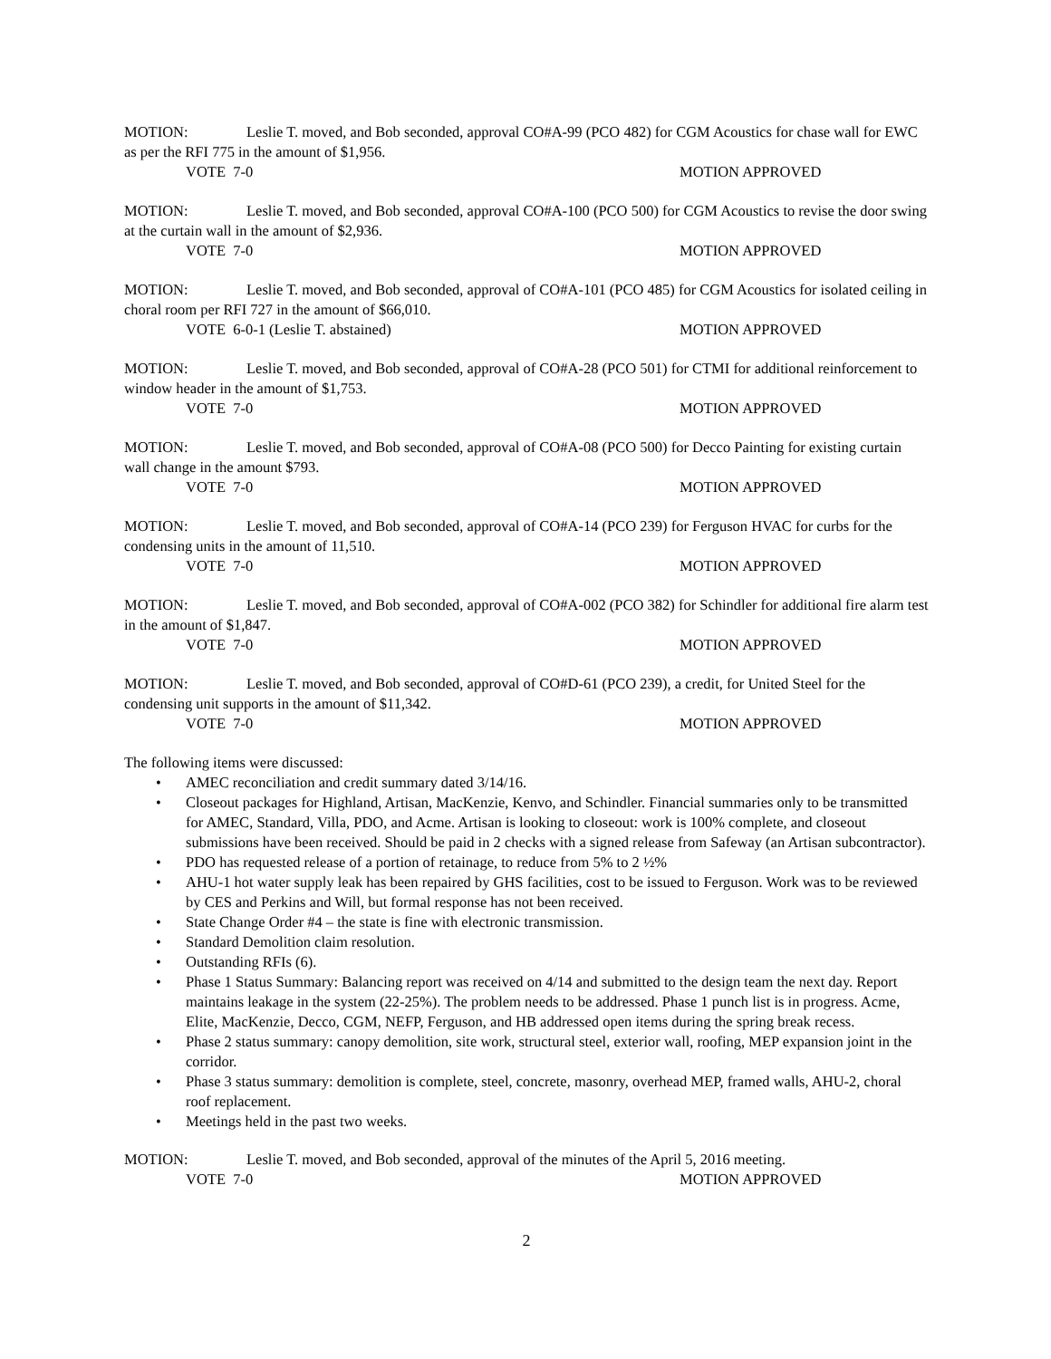MOTION: Leslie T. moved, and Bob seconded, approval CO#A-99 (PCO 482) for CGM Acoustics for chase wall for EWC as per the RFI 775 in the amount of $1,956.
VOTE 7-0 MOTION APPROVED
MOTION: Leslie T. moved, and Bob seconded, approval CO#A-100 (PCO 500) for CGM Acoustics to revise the door swing at the curtain wall in the amount of $2,936.
VOTE 7-0 MOTION APPROVED
MOTION: Leslie T. moved, and Bob seconded, approval of CO#A-101 (PCO 485) for CGM Acoustics for isolated ceiling in choral room per RFI 727 in the amount of $66,010.
VOTE 6-0-1 (Leslie T. abstained) MOTION APPROVED
MOTION: Leslie T. moved, and Bob seconded, approval of CO#A-28 (PCO 501) for CTMI for additional reinforcement to window header in the amount of $1,753.
VOTE 7-0 MOTION APPROVED
MOTION: Leslie T. moved, and Bob seconded, approval of CO#A-08 (PCO 500) for Decco Painting for existing curtain wall change in the amount $793.
VOTE 7-0 MOTION APPROVED
MOTION: Leslie T. moved, and Bob seconded, approval of CO#A-14 (PCO 239) for Ferguson HVAC for curbs for the condensing units in the amount of 11,510.
VOTE 7-0 MOTION APPROVED
MOTION: Leslie T. moved, and Bob seconded, approval of CO#A-002 (PCO 382) for Schindler for additional fire alarm test in the amount of $1,847.
VOTE 7-0 MOTION APPROVED
MOTION: Leslie T. moved, and Bob seconded, approval of CO#D-61 (PCO 239), a credit, for United Steel for the condensing unit supports in the amount of $11,342.
VOTE 7-0 MOTION APPROVED
The following items were discussed:
• AMEC reconciliation and credit summary dated 3/14/16.
• Closeout packages for Highland, Artisan, MacKenzie, Kenvo, and Schindler. Financial summaries only to be transmitted for AMEC, Standard, Villa, PDO, and Acme. Artisan is looking to closeout: work is 100% complete, and closeout submissions have been received. Should be paid in 2 checks with a signed release from Safeway (an Artisan subcontractor).
• PDO has requested release of a portion of retainage, to reduce from 5% to 2 ½%
• AHU-1 hot water supply leak has been repaired by GHS facilities, cost to be issued to Ferguson. Work was to be reviewed by CES and Perkins and Will, but formal response has not been received.
• State Change Order #4 – the state is fine with electronic transmission.
• Standard Demolition claim resolution.
• Outstanding RFIs (6).
• Phase 1 Status Summary: Balancing report was received on 4/14 and submitted to the design team the next day. Report maintains leakage in the system (22-25%). The problem needs to be addressed. Phase 1 punch list is in progress. Acme, Elite, MacKenzie, Decco, CGM, NEFP, Ferguson, and HB addressed open items during the spring break recess.
• Phase 2 status summary: canopy demolition, site work, structural steel, exterior wall, roofing, MEP expansion joint in the corridor.
• Phase 3 status summary: demolition is complete, steel, concrete, masonry, overhead MEP, framed walls, AHU-2, choral roof replacement.
• Meetings held in the past two weeks.
MOTION: Leslie T. moved, and Bob seconded, approval of the minutes of the April 5, 2016 meeting.
VOTE 7-0 MOTION APPROVED
2